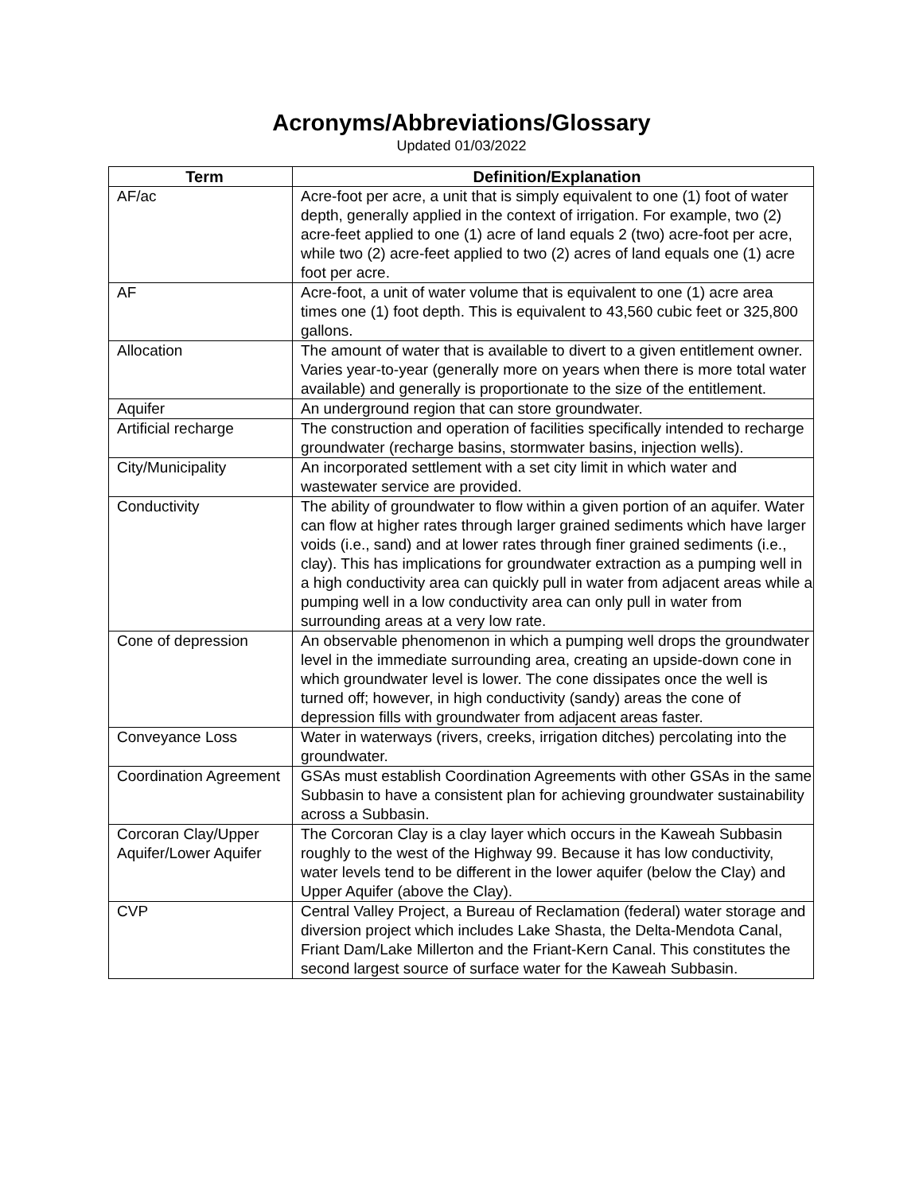Acronyms/Abbreviations/Glossary
Updated 01/03/2022
| Term | Definition/Explanation |
| --- | --- |
| AF/ac | Acre-foot per acre, a unit that is simply equivalent to one (1) foot of water depth, generally applied in the context of irrigation. For example, two (2) acre-feet applied to one (1) acre of land equals 2 (two) acre-foot per acre, while two (2) acre-feet applied to two (2) acres of land equals one (1) acre foot per acre. |
| AF | Acre-foot, a unit of water volume that is equivalent to one (1) acre area times one (1) foot depth. This is equivalent to 43,560 cubic feet or 325,800 gallons. |
| Allocation | The amount of water that is available to divert to a given entitlement owner. Varies year-to-year (generally more on years when there is more total water available) and generally is proportionate to the size of the entitlement. |
| Aquifer | An underground region that can store groundwater. |
| Artificial recharge | The construction and operation of facilities specifically intended to recharge groundwater (recharge basins, stormwater basins, injection wells). |
| City/Municipality | An incorporated settlement with a set city limit in which water and wastewater service are provided. |
| Conductivity | The ability of groundwater to flow within a given portion of an aquifer. Water can flow at higher rates through larger grained sediments which have larger voids (i.e., sand) and at lower rates through finer grained sediments (i.e., clay). This has implications for groundwater extraction as a pumping well in a high conductivity area can quickly pull in water from adjacent areas while a pumping well in a low conductivity area can only pull in water from surrounding areas at a very low rate. |
| Cone of depression | An observable phenomenon in which a pumping well drops the groundwater level in the immediate surrounding area, creating an upside-down cone in which groundwater level is lower. The cone dissipates once the well is turned off; however, in high conductivity (sandy) areas the cone of depression fills with groundwater from adjacent areas faster. |
| Conveyance Loss | Water in waterways (rivers, creeks, irrigation ditches) percolating into the groundwater. |
| Coordination Agreement | GSAs must establish Coordination Agreements with other GSAs in the same Subbasin to have a consistent plan for achieving groundwater sustainability across a Subbasin. |
| Corcoran Clay/Upper Aquifer/Lower Aquifer | The Corcoran Clay is a clay layer which occurs in the Kaweah Subbasin roughly to the west of the Highway 99. Because it has low conductivity, water levels tend to be different in the lower aquifer (below the Clay) and Upper Aquifer (above the Clay). |
| CVP | Central Valley Project, a Bureau of Reclamation (federal) water storage and diversion project which includes Lake Shasta, the Delta-Mendota Canal, Friant Dam/Lake Millerton and the Friant-Kern Canal. This constitutes the second largest source of surface water for the Kaweah Subbasin. |